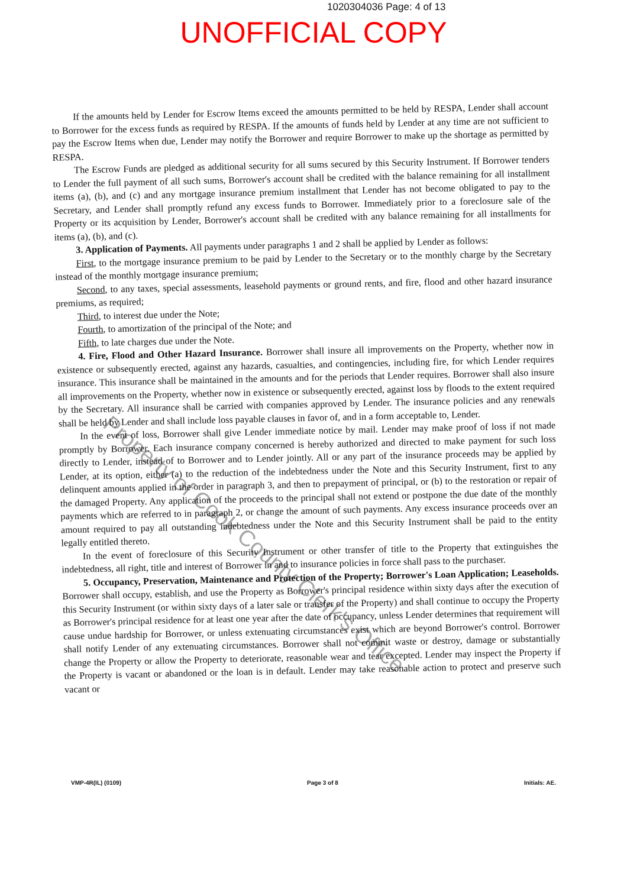1020304036 Page: 4 of 13
UNOFFICIAL COPY
If the amounts held by Lender for Escrow Items exceed the amounts permitted to be held by RESPA, Lender shall account to Borrower for the excess funds as required by RESPA. If the amounts of funds held by Lender at any time are not sufficient to pay the Escrow Items when due, Lender may notify the Borrower and require Borrower to make up the shortage as permitted by RESPA.
The Escrow Funds are pledged as additional security for all sums secured by this Security Instrument. If Borrower tenders to Lender the full payment of all such sums, Borrower's account shall be credited with the balance remaining for all installment items (a), (b), and (c) and any mortgage insurance premium installment that Lender has not become obligated to pay to the Secretary, and Lender shall promptly refund any excess funds to Borrower. Immediately prior to a foreclosure sale of the Property or its acquisition by Lender, Borrower's account shall be credited with any balance remaining for all installments for items (a), (b), and (c).
3. Application of Payments. All payments under paragraphs 1 and 2 shall be applied by Lender as follows:
First, to the mortgage insurance premium to be paid by Lender to the Secretary or to the monthly charge by the Secretary instead of the monthly mortgage insurance premium;
Second, to any taxes, special assessments, leasehold payments or ground rents, and fire, flood and other hazard insurance premiums, as required;
Third, to interest due under the Note;
Fourth, to amortization of the principal of the Note; and
Fifth, to late charges due under the Note.
4. Fire, Flood and Other Hazard Insurance. Borrower shall insure all improvements on the Property, whether now in existence or subsequently erected, against any hazards, casualties, and contingencies, including fire, for which Lender requires insurance. This insurance shall be maintained in the amounts and for the periods that Lender requires. Borrower shall also insure all improvements on the Property, whether now in existence or subsequently erected, against loss by floods to the extent required by the Secretary. All insurance shall be carried with companies approved by Lender. The insurance policies and any renewals shall be held by Lender and shall include loss payable clauses in favor of, and in a form acceptable to, Lender.
In the event of loss, Borrower shall give Lender immediate notice by mail. Lender may make proof of loss if not made promptly by Borrower. Each insurance company concerned is hereby authorized and directed to make payment for such loss directly to Lender, instead of to Borrower and to Lender jointly. All or any part of the insurance proceeds may be applied by Lender, at its option, either (a) to the reduction of the indebtedness under the Note and this Security Instrument, first to any delinquent amounts applied in the order in paragraph 3, and then to prepayment of principal, or (b) to the restoration or repair of the damaged Property. Any application of the proceeds to the principal shall not extend or postpone the due date of the monthly payments which are referred to in paragraph 2, or change the amount of such payments. Any excess insurance proceeds over an amount required to pay all outstanding indebtedness under the Note and this Security Instrument shall be paid to the entity legally entitled thereto.
In the event of foreclosure of this Security Instrument or other transfer of title to the Property that extinguishes the indebtedness, all right, title and interest of Borrower in and to insurance policies in force shall pass to the purchaser.
5. Occupancy, Preservation, Maintenance and Protection of the Property; Borrower's Loan Application; Leaseholds. Borrower shall occupy, establish, and use the Property as Borrower's principal residence within sixty days after the execution of this Security Instrument (or within sixty days of a later sale or transfer of the Property) and shall continue to occupy the Property as Borrower's principal residence for at least one year after the date of occupancy, unless Lender determines that requirement will cause undue hardship for Borrower, or unless extenuating circumstances exist which are beyond Borrower's control. Borrower shall notify Lender of any extenuating circumstances. Borrower shall not commit waste or destroy, damage or substantially change the Property or allow the Property to deteriorate, reasonable wear and tear excepted. Lender may inspect the Property if the Property is vacant or abandoned or the loan is in default. Lender may take reasonable action to protect and preserve such vacant or
Property of Cook County Clerk's Office
VMP-4R(IL) (0109) Page 3 of 8 Initials: AE.